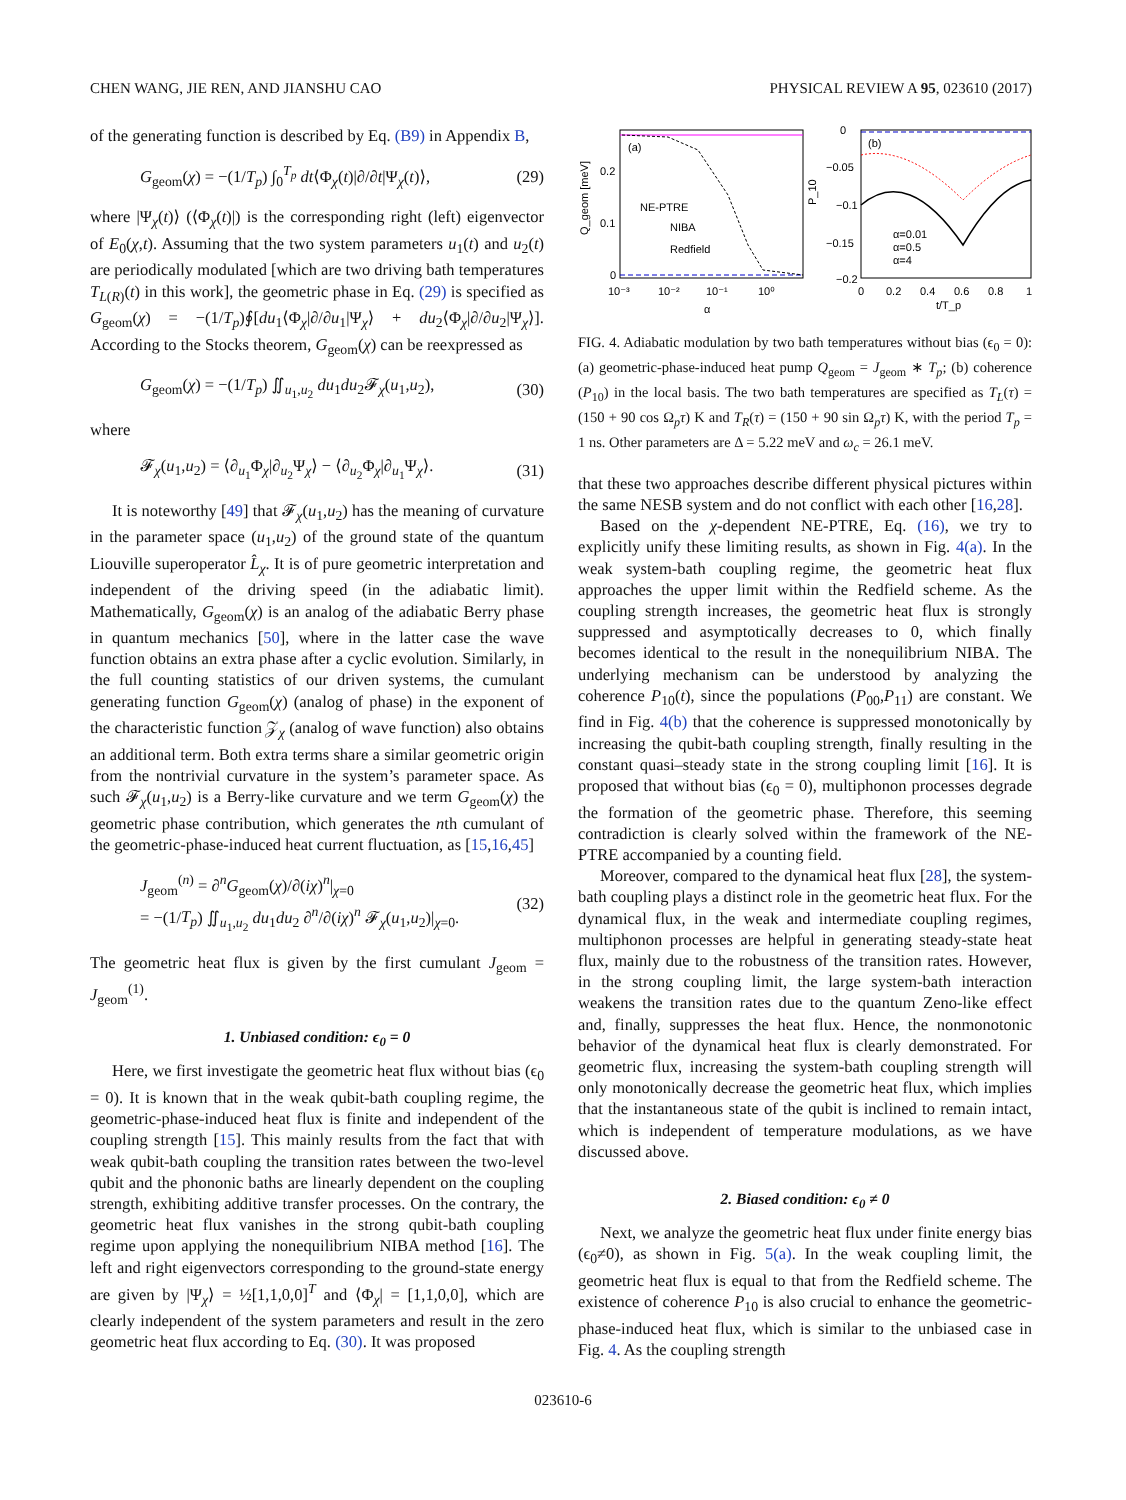CHEN WANG, JIE REN, AND JIANSHU CAO PHYSICAL REVIEW A 95, 023610 (2017)
of the generating function is described by Eq. (B9) in Appendix B,
G<sub>geom</sub>(χ) = −(1/T<sub>p</sub>) ∫<sub>0</sub><sup>T<sub>p</sub></sup> dt⟨Φ<sub>χ</sub>(t)|∂/∂t|Ψ<sub>χ</sub>(t)⟩, (29)
where |Ψ<sub>χ</sub>(t)⟩ (⟨Φ<sub>χ</sub>(t)|) is the corresponding right (left) eigenvector of E<sub>0</sub>(χ,t). Assuming that the two system parameters u<sub>1</sub>(t) and u<sub>2</sub>(t) are periodically modulated [which are two driving bath temperatures T<sub>L(R)</sub>(t) in this work], the geometric phase in Eq. (29) is specified as G<sub>geom</sub>(χ) = −(1/T<sub>p</sub>)∮[du<sub>1</sub>⟨Φ<sub>χ</sub>|∂/∂u<sub>1</sub>|Ψ<sub>χ</sub>⟩ + du<sub>2</sub>⟨Φ<sub>χ</sub>|∂/∂u<sub>2</sub>|Ψ<sub>χ</sub>⟩]. According to the Stocks theorem, G<sub>geom</sub>(χ) can be reexpressed as
G<sub>geom</sub>(χ) = −(1/T<sub>p</sub>) ∬<sub>u<sub>1</sub>,u<sub>2</sub></sub> du<sub>1</sub>du<sub>2</sub>𝓕<sub>χ</sub>(u<sub>1</sub>,u<sub>2</sub>), (30)
where
𝓕<sub>χ</sub>(u<sub>1</sub>,u<sub>2</sub>) = ⟨∂<sub>u<sub>1</sub></sub>Φ<sub>χ</sub>|∂<sub>u<sub>2</sub></sub>Ψ<sub>χ</sub>⟩ − ⟨∂<sub>u<sub>2</sub></sub>Φ<sub>χ</sub>|∂<sub>u<sub>1</sub></sub>Ψ<sub>χ</sub>⟩. (31)
It is noteworthy [49] that 𝓕<sub>χ</sub>(u<sub>1</sub>,u<sub>2</sub>) has the meaning of curvature in the parameter space (u<sub>1</sub>,u<sub>2</sub>) of the ground state of the quantum Liouville superoperator L̂<sub>χ</sub>. It is of pure geometric interpretation and independent of the driving speed (in the adiabatic limit). Mathematically, G<sub>geom</sub>(χ) is an analog of the adiabatic Berry phase in quantum mechanics [50], where in the latter case the wave function obtains an extra phase after a cyclic evolution. Similarly, in the full counting statistics of our driven systems, the cumulant generating function G<sub>geom</sub>(χ) (analog of phase) in the exponent of the characteristic function 𝒵<sub>χ</sub> (analog of wave function) also obtains an additional term. Both extra terms share a similar geometric origin from the nontrivial curvature in the system’s parameter space. As such 𝓕<sub>χ</sub>(u<sub>1</sub>,u<sub>2</sub>) is a Berry-like curvature and we term G<sub>geom</sub>(χ) the geometric phase contribution, which generates the nth cumulant of the geometric-phase-induced heat current fluctuation, as [15,16,45]
J<sub>geom</sub><sup>(n)</sup> = ∂<sup>n</sup>G<sub>geom</sub>(χ)/∂(iχ)<sup>n</sup>|<sub>χ=0</sub>
= −(1/T<sub>p</sub>) ∬<sub>u<sub>1</sub>,u<sub>2</sub></sub> du<sub>1</sub>du<sub>2</sub> ∂<sup>n</sup>/∂(iχ)<sup>n</sup> 𝓕<sub>χ</sub>(u<sub>1</sub>,u<sub>2</sub>)|<sub>χ=0</sub>. (32)
The geometric heat flux is given by the first cumulant J<sub>geom</sub> = J<sub>geom</sub><sup>(1)</sup>.
1. Unbiased condition: ϵ<sub>0</sub> = 0
Here, we first investigate the geometric heat flux without bias (ϵ<sub>0</sub> = 0). It is known that in the weak qubit-bath coupling regime, the geometric-phase-induced heat flux is finite and independent of the coupling strength [15]. This mainly results from the fact that with weak qubit-bath coupling the transition rates between the two-level qubit and the phononic baths are linearly dependent on the coupling strength, exhibiting additive transfer processes. On the contrary, the geometric heat flux vanishes in the strong qubit-bath coupling regime upon applying the nonequilibrium NIBA method [16]. The left and right eigenvectors corresponding to the ground-state energy are given by |Ψ<sub>χ</sub>⟩ = ½[1,1,0,0]<sup>T</sup> and ⟨Φ<sub>χ</sub>| = [1,1,0,0], which are clearly independent of the system parameters and result in the zero geometric heat flux according to Eq. (30). It was proposed
(a)
0.2
0.1
0
NE-PTRE
NIBA
Redfield
10⁻³
10⁻²
10⁻¹
10⁰
α
Q_geom [meV]
(b)
0
−0.05
−0.1
−0.15
−0.2
α=0.01
α=0.5
α=4
0
0.2
0.4
0.6
0.8
1
t/T_p
P_10
FIG. 4. Adiabatic modulation by two bath temperatures without bias (ϵ<sub>0</sub> = 0): (a) geometric-phase-induced heat pump Q<sub>geom</sub> = J<sub>geom</sub> ∗ T<sub>p</sub>; (b) coherence (P<sub>10</sub>) in the local basis. The two bath temperatures are specified as T<sub>L</sub>(τ) = (150 + 90 cos Ω<sub>p</sub>τ) K and T<sub>R</sub>(τ) = (150 + 90 sin Ω<sub>p</sub>τ) K, with the period T<sub>p</sub> = 1 ns. Other parameters are Δ = 5.22 meV and ω<sub>c</sub> = 26.1 meV.
that these two approaches describe different physical pictures within the same NESB system and do not conflict with each other [16,28].
Based on the χ-dependent NE-PTRE, Eq. (16), we try to explicitly unify these limiting results, as shown in Fig. 4(a). In the weak system-bath coupling regime, the geometric heat flux approaches the upper limit within the Redfield scheme. As the coupling strength increases, the geometric heat flux is strongly suppressed and asymptotically decreases to 0, which finally becomes identical to the result in the nonequilibrium NIBA. The underlying mechanism can be understood by analyzing the coherence P<sub>10</sub>(t), since the populations (P<sub>00</sub>,P<sub>11</sub>) are constant. We find in Fig. 4(b) that the coherence is suppressed monotonically by increasing the qubit-bath coupling strength, finally resulting in the constant quasi–steady state in the strong coupling limit [16]. It is proposed that without bias (ϵ<sub>0</sub> = 0), multiphonon processes degrade the formation of the geometric phase. Therefore, this seeming contradiction is clearly solved within the framework of the NE-PTRE accompanied by a counting field.
Moreover, compared to the dynamical heat flux [28], the system-bath coupling plays a distinct role in the geometric heat flux. For the dynamical flux, in the weak and intermediate coupling regimes, multiphonon processes are helpful in generating steady-state heat flux, mainly due to the robustness of the transition rates. However, in the strong coupling limit, the large system-bath interaction weakens the transition rates due to the quantum Zeno-like effect and, finally, suppresses the heat flux. Hence, the nonmonotonic behavior of the dynamical heat flux is clearly demonstrated. For geometric flux, increasing the system-bath coupling strength will only monotonically decrease the geometric heat flux, which implies that the instantaneous state of the qubit is inclined to remain intact, which is independent of temperature modulations, as we have discussed above.
2. Biased condition: ϵ<sub>0</sub> ≠ 0
Next, we analyze the geometric heat flux under finite energy bias (ϵ<sub>0</sub>≠0), as shown in Fig. 5(a). In the weak coupling limit, the geometric heat flux is equal to that from the Redfield scheme. The existence of coherence P<sub>10</sub> is also crucial to enhance the geometric-phase-induced heat flux, which is similar to the unbiased case in Fig. 4. As the coupling strength
023610-6